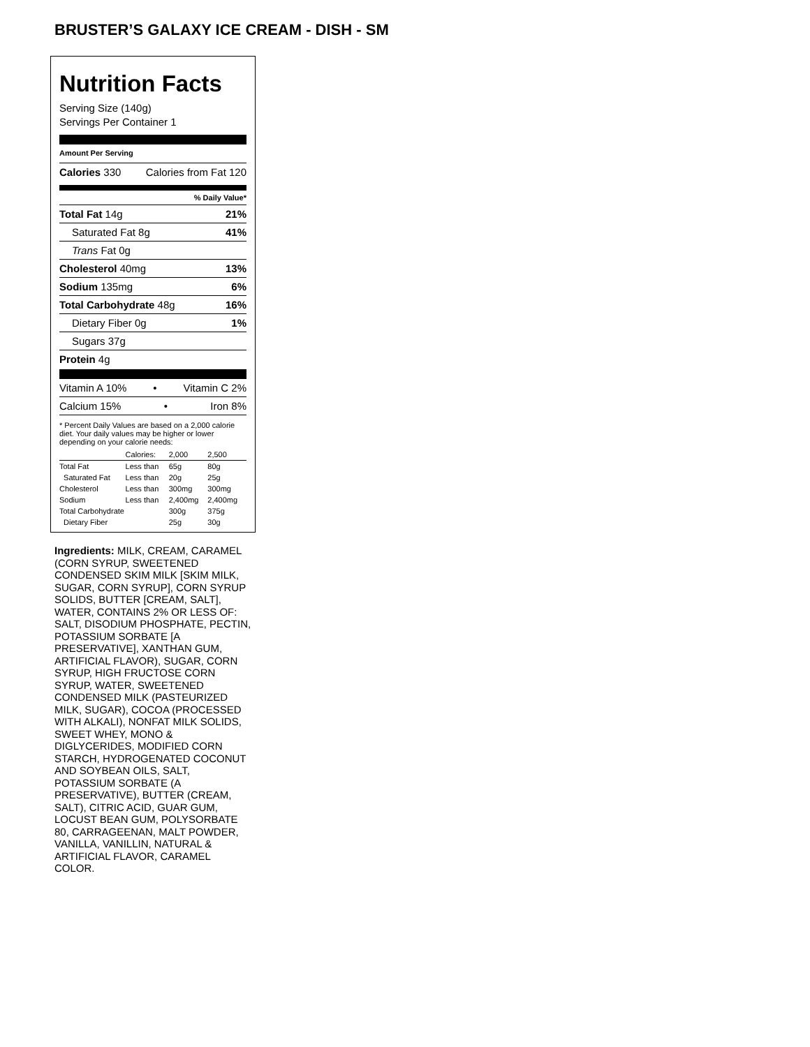BRUSTER’S GALAXY ICE CREAM - DISH - SM
Nutrition Facts
Serving Size (140g)
Servings Per Container 1
Amount Per Serving
Calories 330 Calories from Fat 120
% Daily Value*
Total Fat 14g 21%
Saturated Fat 8g 41%
Trans Fat 0g
Cholesterol 40mg 13%
Sodium 135mg 6%
Total Carbohydrate 48g 16%
Dietary Fiber 0g 1%
Sugars 37g
Protein 4g
Vitamin A 10% • Vitamin C 2%
Calcium 15% • Iron 8%
* Percent Daily Values are based on a 2,000 calorie diet. Your daily values may be higher or lower depending on your calorie needs:
| | Calories: | 2,000 | 2,500 |
| Total Fat | Less than | 65g | 80g |
| Saturated Fat | Less than | 20g | 25g |
| Cholesterol | Less than | 300mg | 300mg |
| Sodium | Less than | 2,400mg | 2,400mg |
| Total Carbohydrate | | 300g | 375g |
| Dietary Fiber | | 25g | 30g |
Ingredients: MILK, CREAM, CARAMEL (CORN SYRUP, SWEETENED CONDENSED SKIM MILK [SKIM MILK, SUGAR, CORN SYRUP], CORN SYRUP SOLIDS, BUTTER [CREAM, SALT], WATER, CONTAINS 2% OR LESS OF: SALT, DISODIUM PHOSPHATE, PECTIN, POTASSIUM SORBATE [A PRESERVATIVE], XANTHAN GUM, ARTIFICIAL FLAVOR), SUGAR, CORN SYRUP, HIGH FRUCTOSE CORN SYRUP, WATER, SWEETENED CONDENSED MILK (PASTEURIZED MILK, SUGAR), COCOA (PROCESSED WITH ALKALI), NONFAT MILK SOLIDS, SWEET WHEY, MONO & DIGLYCERIDES, MODIFIED CORN STARCH, HYDROGENATED COCONUT AND SOYBEAN OILS, SALT, POTASSIUM SORBATE (A PRESERVATIVE), BUTTER (CREAM, SALT), CITRIC ACID, GUAR GUM, LOCUST BEAN GUM, POLYSORBATE 80, CARRAGEENAN, MALT POWDER, VANILLA, VANILLIN, NATURAL & ARTIFICIAL FLAVOR, CARAMEL COLOR.